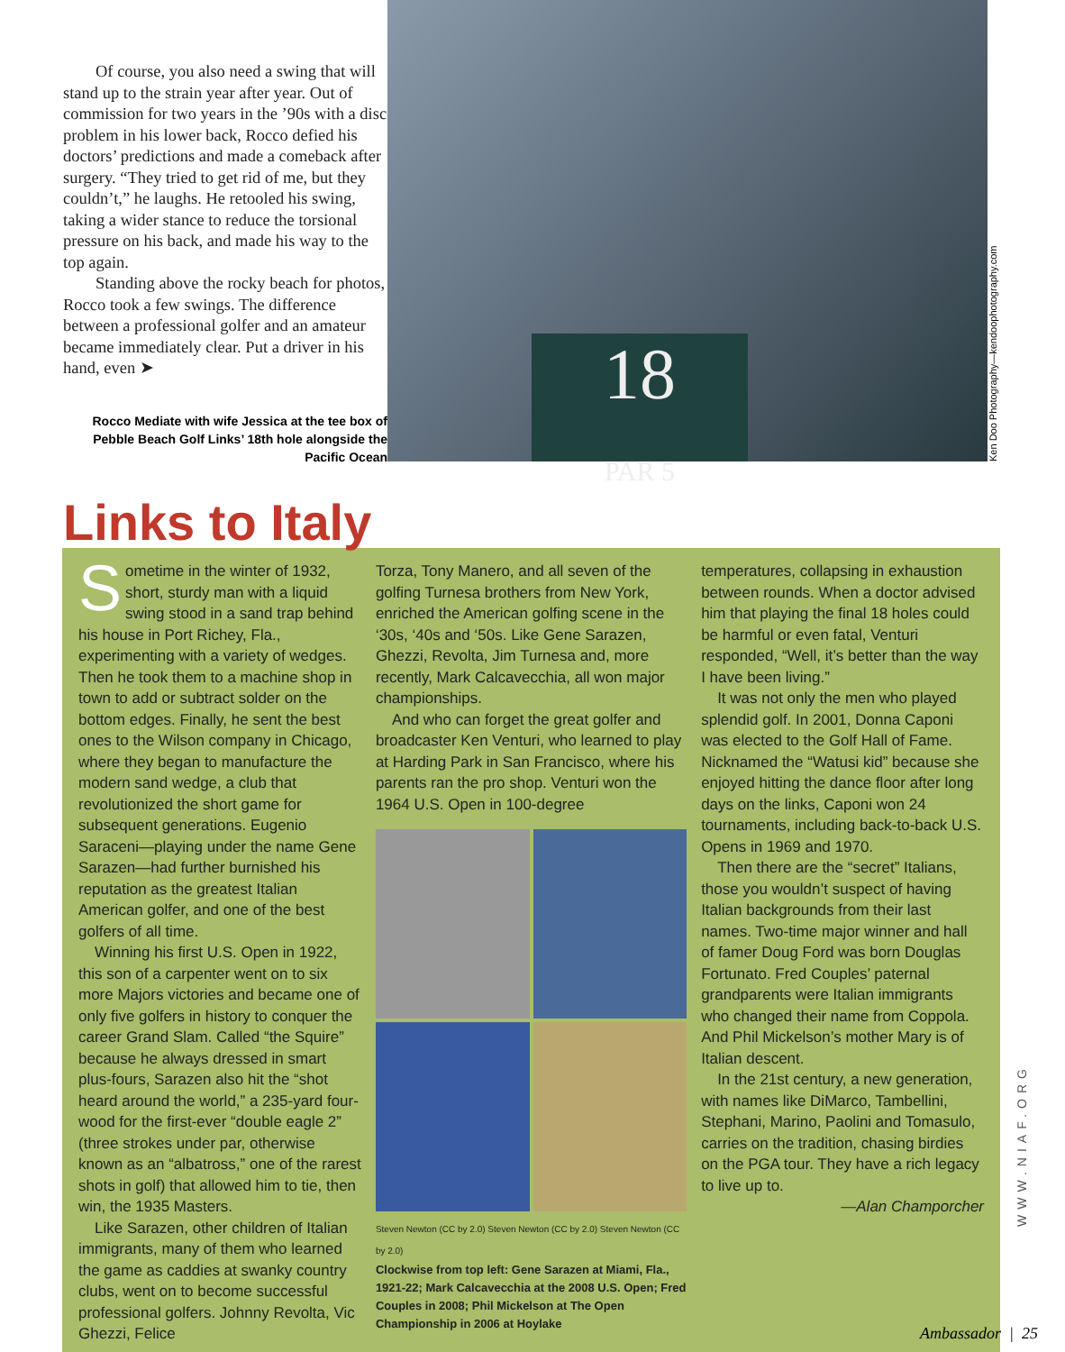Of course, you also need a swing that will stand up to the strain year after year. Out of commission for two years in the ’90s with a disc problem in his lower back, Rocco defied his doctors’ predictions and made a comeback after surgery. “They tried to get rid of me, but they couldn’t,” he laughs. He retooled his swing, taking a wider stance to reduce the torsional pressure on his back, and made his way to the top again.
Standing above the rocky beach for photos, Rocco took a few swings. The difference between a professional golfer and an amateur became immediately clear. Put a driver in his hand, even ➤
Rocco Mediate with wife Jessica at the tee box of Pebble Beach Golf Links’ 18th hole alongside the Pacific Ocean
18
PAR 5
Ken Doo Photography—kendoophotography.com
Links to Italy
Sometime in the winter of 1932, short, sturdy man with a liquid swing stood in a sand trap behind his house in Port Richey, Fla., experimenting with a variety of wedges. Then he took them to a machine shop in town to add or subtract solder on the bottom edges. Finally, he sent the best ones to the Wilson company in Chicago, where they began to manufacture the modern sand wedge, a club that revolutionized the short game for subsequent generations. Eugenio Saraceni—playing under the name Gene Sarazen—had further burnished his reputation as the greatest Italian American golfer, and one of the best golfers of all time.
Winning his first U.S. Open in 1922, this son of a carpenter went on to six more Majors victories and became one of only five golfers in history to conquer the career Grand Slam. Called “the Squire” because he always dressed in smart plus-fours, Sarazen also hit the “shot heard around the world,” a 235-yard four-wood for the first-ever “double eagle 2” (three strokes under par, otherwise known as an “albatross,” one of the rarest shots in golf) that allowed him to tie, then win, the 1935 Masters.
Like Sarazen, other children of Italian immigrants, many of them who learned the game as caddies at swanky country clubs, went on to become successful professional golfers. Johnny Revolta, Vic Ghezzi, Felice
Torza, Tony Manero, and all seven of the golfing Turnesa brothers from New York, enriched the American golfing scene in the ‘30s, ‘40s and ‘50s. Like Gene Sarazen, Ghezzi, Revolta, Jim Turnesa and, more recently, Mark Calcavecchia, all won major championships.
And who can forget the great golfer and broadcaster Ken Venturi, who learned to play at Harding Park in San Francisco, where his parents ran the pro shop. Venturi won the 1964 U.S. Open in 100-degree
Steven Newton (CC by 2.0) Steven Newton (CC by 2.0) Steven Newton (CC by 2.0)
Clockwise from top left: Gene Sarazen at Miami, Fla., 1921-22; Mark Calcavecchia at the 2008 U.S. Open; Fred Couples in 2008; Phil Mickelson at The Open Championship in 2006 at Hoylake
temperatures, collapsing in exhaustion between rounds. When a doctor advised him that playing the final 18 holes could be harmful or even fatal, Venturi responded, “Well, it’s better than the way I have been living.”
It was not only the men who played splendid golf. In 2001, Donna Caponi was elected to the Golf Hall of Fame. Nicknamed the “Watusi kid” because she enjoyed hitting the dance floor after long days on the links, Caponi won 24 tournaments, including back-to-back U.S. Opens in 1969 and 1970.
Then there are the “secret” Italians, those you wouldn’t suspect of having Italian backgrounds from their last names. Two-time major winner and hall of famer Doug Ford was born Douglas Fortunato. Fred Couples’ paternal grandparents were Italian immigrants who changed their name from Coppola. And Phil Mickelson’s mother Mary is of Italian descent.
In the 21st century, a new generation, with names like DiMarco, Tambellini, Stephani, Marino, Paolini and Tomasulo, carries on the tradition, chasing birdies on the PGA tour. They have a rich legacy to live up to.
—Alan Champorcher
WWW.NIAF.ORG
Ambassador | 25